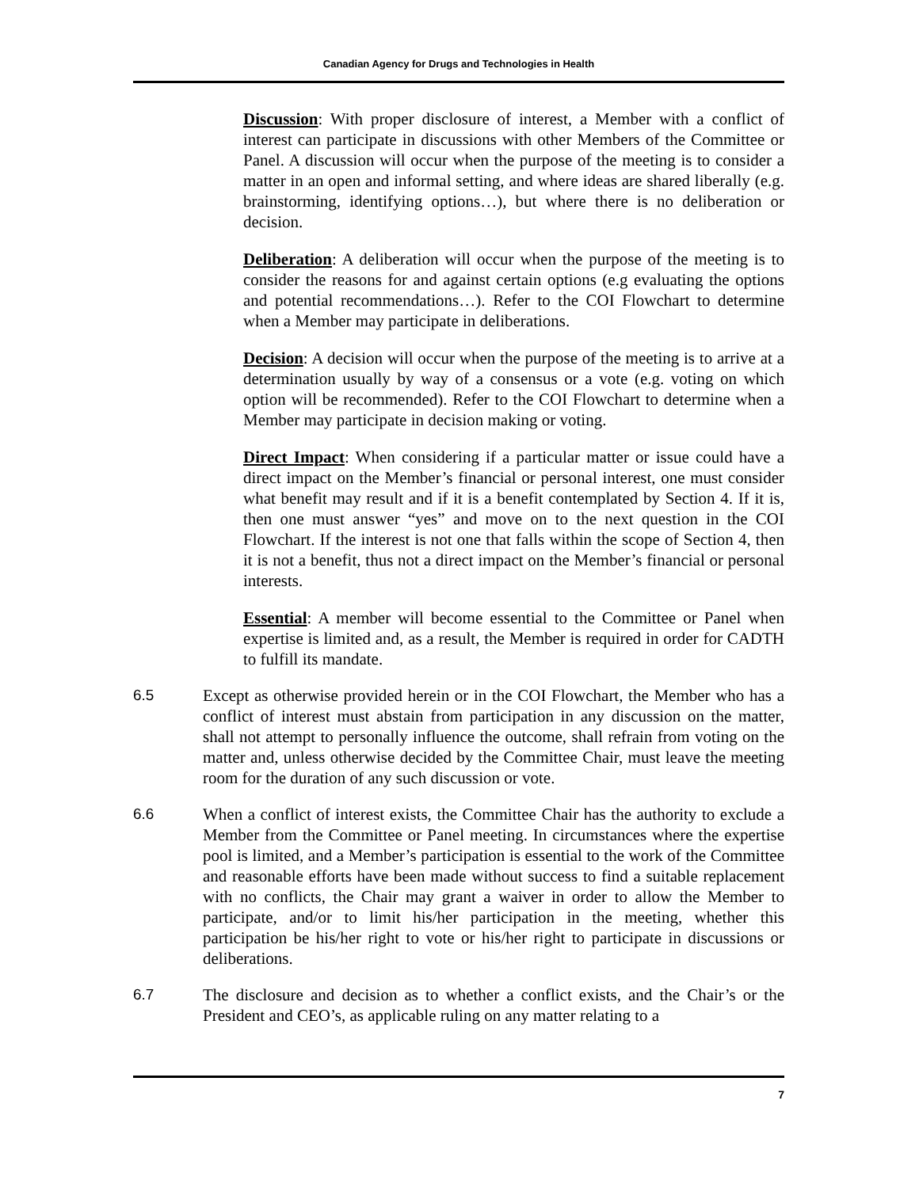Canadian Agency for Drugs and Technologies in Health
Discussion: With proper disclosure of interest, a Member with a conflict of interest can participate in discussions with other Members of the Committee or Panel. A discussion will occur when the purpose of the meeting is to consider a matter in an open and informal setting, and where ideas are shared liberally (e.g. brainstorming, identifying options…), but where there is no deliberation or decision.
Deliberation: A deliberation will occur when the purpose of the meeting is to consider the reasons for and against certain options (e.g evaluating the options and potential recommendations…). Refer to the COI Flowchart to determine when a Member may participate in deliberations.
Decision: A decision will occur when the purpose of the meeting is to arrive at a determination usually by way of a consensus or a vote (e.g. voting on which option will be recommended). Refer to the COI Flowchart to determine when a Member may participate in decision making or voting.
Direct Impact: When considering if a particular matter or issue could have a direct impact on the Member’s financial or personal interest, one must consider what benefit may result and if it is a benefit contemplated by Section 4. If it is, then one must answer “yes” and move on to the next question in the COI Flowchart. If the interest is not one that falls within the scope of Section 4, then it is not a benefit, thus not a direct impact on the Member’s financial or personal interests.
Essential: A member will become essential to the Committee or Panel when expertise is limited and, as a result, the Member is required in order for CADTH to fulfill its mandate.
6.5 Except as otherwise provided herein or in the COI Flowchart, the Member who has a conflict of interest must abstain from participation in any discussion on the matter, shall not attempt to personally influence the outcome, shall refrain from voting on the matter and, unless otherwise decided by the Committee Chair, must leave the meeting room for the duration of any such discussion or vote.
6.6 When a conflict of interest exists, the Committee Chair has the authority to exclude a Member from the Committee or Panel meeting. In circumstances where the expertise pool is limited, and a Member’s participation is essential to the work of the Committee and reasonable efforts have been made without success to find a suitable replacement with no conflicts, the Chair may grant a waiver in order to allow the Member to participate, and/or to limit his/her participation in the meeting, whether this participation be his/her right to vote or his/her right to participate in discussions or deliberations.
6.7 The disclosure and decision as to whether a conflict exists, and the Chair’s or the President and CEO’s, as applicable ruling on any matter relating to a
7